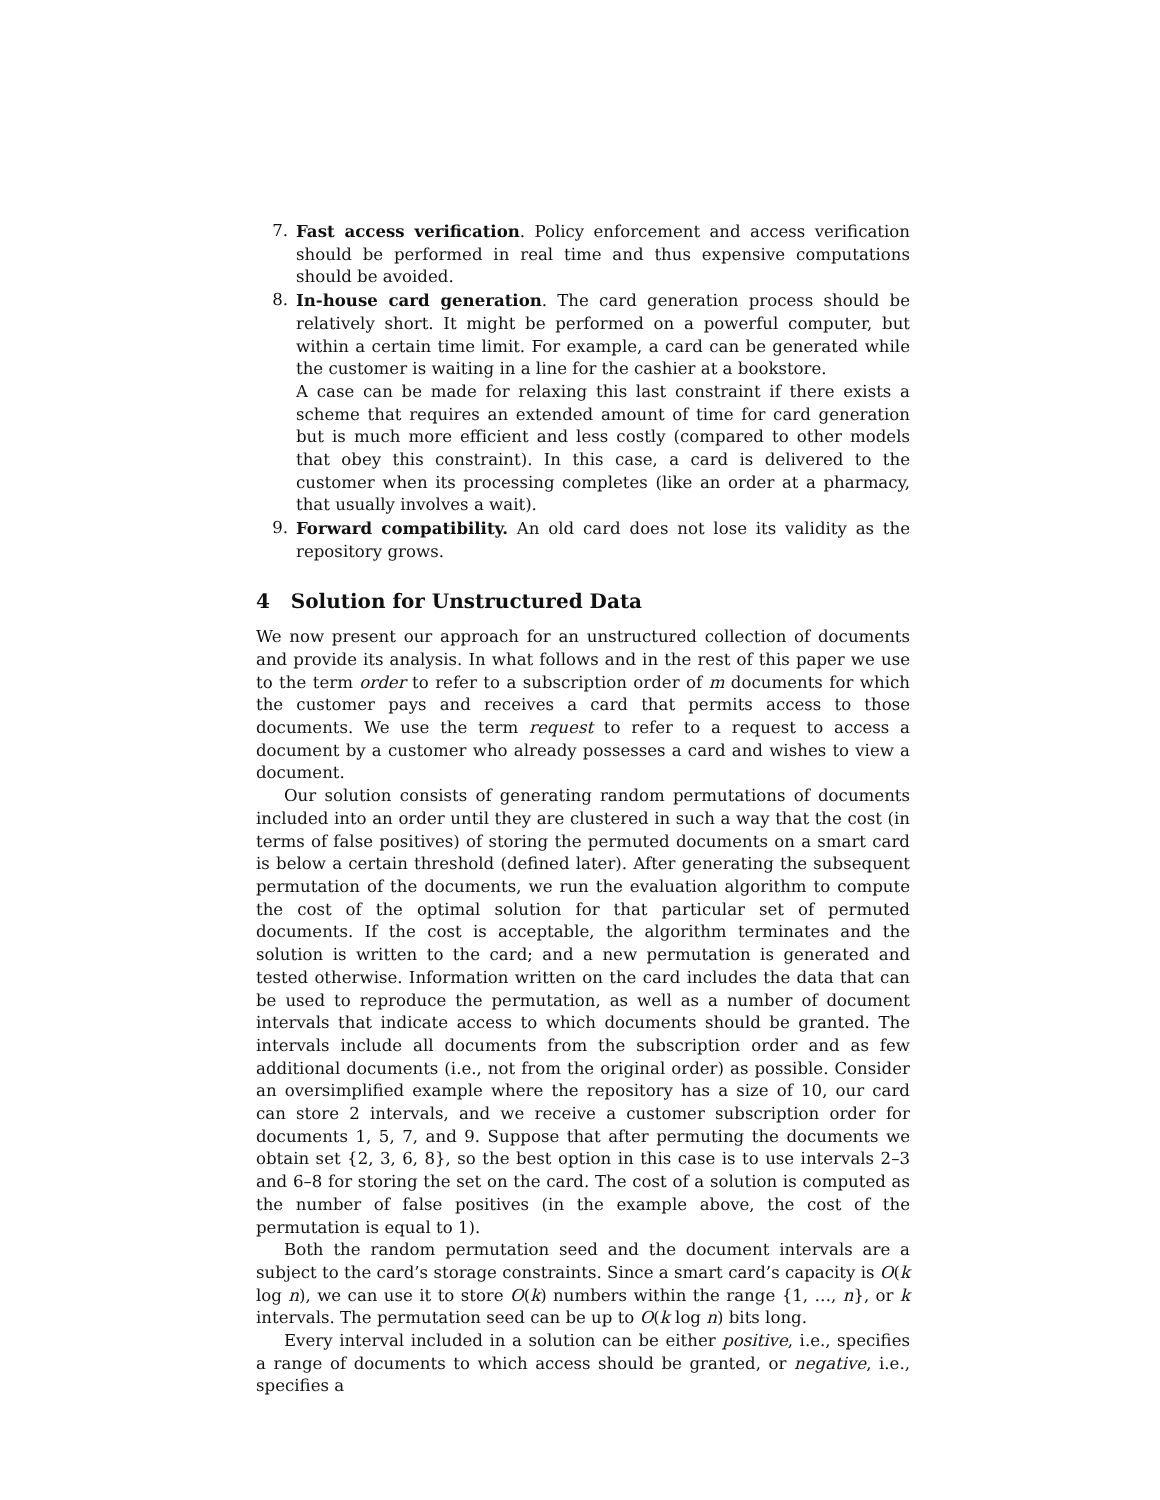7. Fast access verification. Policy enforcement and access verification should be performed in real time and thus expensive computations should be avoided.
8. In-house card generation. The card generation process should be relatively short. It might be performed on a powerful computer, but within a certain time limit. For example, a card can be generated while the customer is waiting in a line for the cashier at a bookstore.
A case can be made for relaxing this last constraint if there exists a scheme that requires an extended amount of time for card generation but is much more efficient and less costly (compared to other models that obey this constraint). In this case, a card is delivered to the customer when its processing completes (like an order at a pharmacy, that usually involves a wait).
9. Forward compatibility. An old card does not lose its validity as the repository grows.
4 Solution for Unstructured Data
We now present our approach for an unstructured collection of documents and provide its analysis. In what follows and in the rest of this paper we use to the term order to refer to a subscription order of m documents for which the customer pays and receives a card that permits access to those documents. We use the term request to refer to a request to access a document by a customer who already possesses a card and wishes to view a document.
Our solution consists of generating random permutations of documents included into an order until they are clustered in such a way that the cost (in terms of false positives) of storing the permuted documents on a smart card is below a certain threshold (defined later). After generating the subsequent permutation of the documents, we run the evaluation algorithm to compute the cost of the optimal solution for that particular set of permuted documents. If the cost is acceptable, the algorithm terminates and the solution is written to the card; and a new permutation is generated and tested otherwise. Information written on the card includes the data that can be used to reproduce the permutation, as well as a number of document intervals that indicate access to which documents should be granted. The intervals include all documents from the subscription order and as few additional documents (i.e., not from the original order) as possible. Consider an oversimplified example where the repository has a size of 10, our card can store 2 intervals, and we receive a customer subscription order for documents 1, 5, 7, and 9. Suppose that after permuting the documents we obtain set {2, 3, 6, 8}, so the best option in this case is to use intervals 2–3 and 6–8 for storing the set on the card. The cost of a solution is computed as the number of false positives (in the example above, the cost of the permutation is equal to 1).
Both the random permutation seed and the document intervals are a subject to the card’s storage constraints. Since a smart card’s capacity is O(k log n), we can use it to store O(k) numbers within the range {1, …, n}, or k intervals. The permutation seed can be up to O(k log n) bits long.
Every interval included in a solution can be either positive, i.e., specifies a range of documents to which access should be granted, or negative, i.e., specifies a